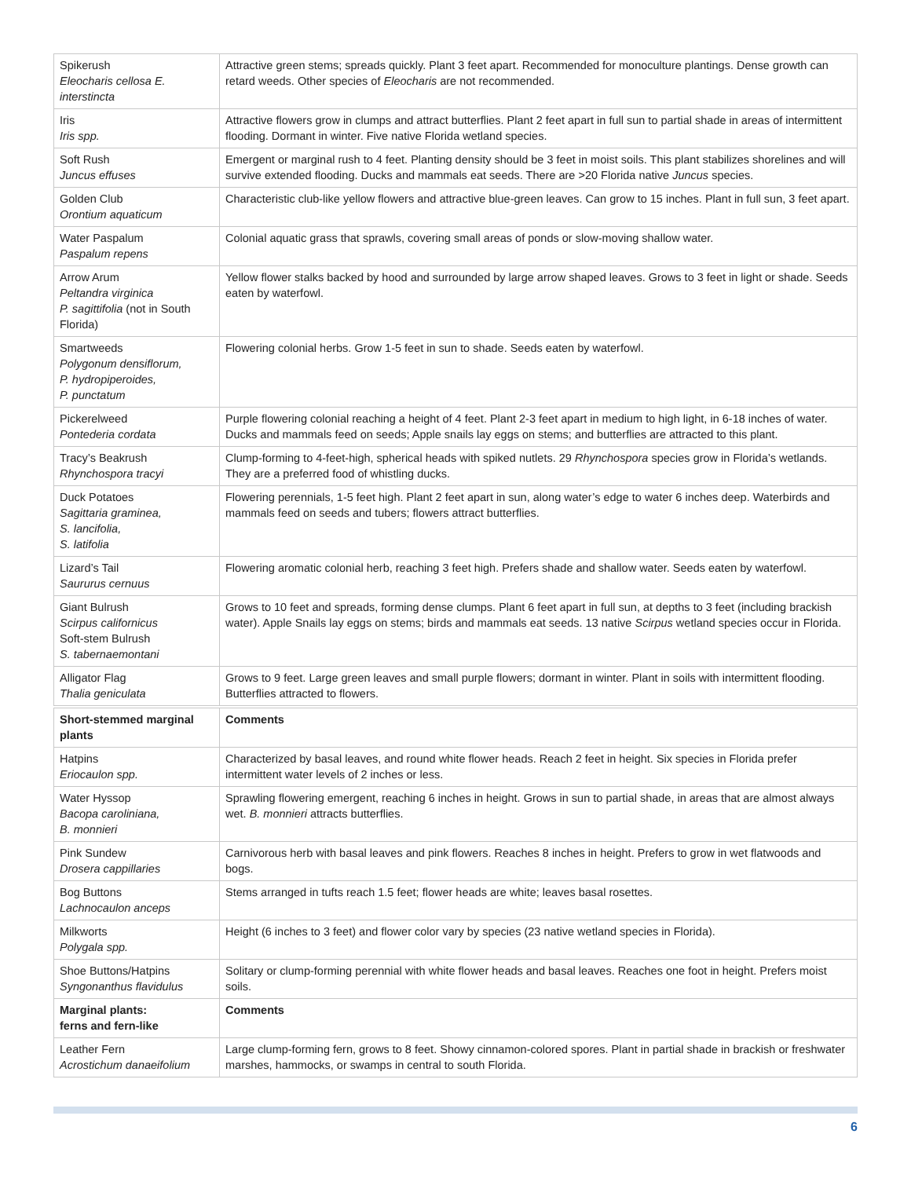| Spikerush Eleocharis cellosa E. interstincta | Attractive green stems; spreads quickly. Plant 3 feet apart. Recommended for monoculture plantings. Dense growth can retard weeds. Other species of Eleocharis are not recommended. |
| Iris Iris spp. | Attractive flowers grow in clumps and attract butterflies. Plant 2 feet apart in full sun to partial shade in areas of intermittent flooding. Dormant in winter. Five native Florida wetland species. |
| Soft Rush Juncus effuses | Emergent or marginal rush to 4 feet. Planting density should be 3 feet in moist soils. This plant stabilizes shorelines and will survive extended flooding. Ducks and mammals eat seeds. There are >20 Florida native Juncus species. |
| Golden Club Orontium aquaticum | Characteristic club-like yellow flowers and attractive blue-green leaves. Can grow to 15 inches. Plant in full sun, 3 feet apart. |
| Water Paspalum Paspalum repens | Colonial aquatic grass that sprawls, covering small areas of ponds or slow-moving shallow water. |
| Arrow Arum Peltandra virginica P. sagittifolia (not in South Florida) | Yellow flower stalks backed by hood and surrounded by large arrow shaped leaves. Grows to 3 feet in light or shade. Seeds eaten by waterfowl. |
| Smartweeds Polygonum densiflorum, P. hydropiperoides, P. punctatum | Flowering colonial herbs. Grow 1-5 feet in sun to shade. Seeds eaten by waterfowl. |
| Pickerelweed Pontederia cordata | Purple flowering colonial reaching a height of 4 feet. Plant 2-3 feet apart in medium to high light, in 6-18 inches of water. Ducks and mammals feed on seeds; Apple snails lay eggs on stems; and butterflies are attracted to this plant. |
| Tracy’s Beakrush Rhynchospora tracyi | Clump-forming to 4-feet-high, spherical heads with spiked nutlets. 29 Rhynchospora species grow in Florida’s wetlands. They are a preferred food of whistling ducks. |
| Duck Potatoes Sagittaria graminea, S. lancifolia, S. latifolia | Flowering perennials, 1-5 feet high. Plant 2 feet apart in sun, along water’s edge to water 6 inches deep. Waterbirds and mammals feed on seeds and tubers; flowers attract butterflies. |
| Lizard’s Tail Saururus cernuus | Flowering aromatic colonial herb, reaching 3 feet high. Prefers shade and shallow water. Seeds eaten by waterfowl. |
| Giant Bulrush Scirpus californicus Soft-stem Bulrush S. tabernaemontani | Grows to 10 feet and spreads, forming dense clumps. Plant 6 feet apart in full sun, at depths to 3 feet (including brackish water). Apple Snails lay eggs on stems; birds and mammals eat seeds. 13 native Scirpus wetland species occur in Florida. |
| Alligator Flag Thalia geniculata | Grows to 9 feet. Large green leaves and small purple flowers; dormant in winter. Plant in soils with intermittent flooding. Butterflies attracted to flowers. |
| Short-stemmed marginal plants | Comments |
| Hatpins Eriocaulon spp. | Characterized by basal leaves, and round white flower heads. Reach 2 feet in height. Six species in Florida prefer intermittent water levels of 2 inches or less. |
| Water Hyssop Bacopa caroliniana, B. monnieri | Sprawling flowering emergent, reaching 6 inches in height. Grows in sun to partial shade, in areas that are almost always wet. B. monnieri attracts butterflies. |
| Pink Sundew Drosera cappillaries | Carnivorous herb with basal leaves and pink flowers. Reaches 8 inches in height. Prefers to grow in wet flatwoods and bogs. |
| Bog Buttons Lachnocaulon anceps | Stems arranged in tufts reach 1.5 feet; flower heads are white; leaves basal rosettes. |
| Milkworts Polygala spp. | Height (6 inches to 3 feet) and flower color vary by species (23 native wetland species in Florida). |
| Shoe Buttons/Hatpins Syngonanthus flavidulus | Solitary or clump-forming perennial with white flower heads and basal leaves. Reaches one foot in height. Prefers moist soils. |
| Marginal plants: ferns and fern-like | Comments |
| Leather Fern Acrostichum danaeifolium | Large clump-forming fern, grows to 8 feet. Showy cinnamon-colored spores. Plant in partial shade in brackish or freshwater marshes, hammocks, or swamps in central to south Florida. |
6